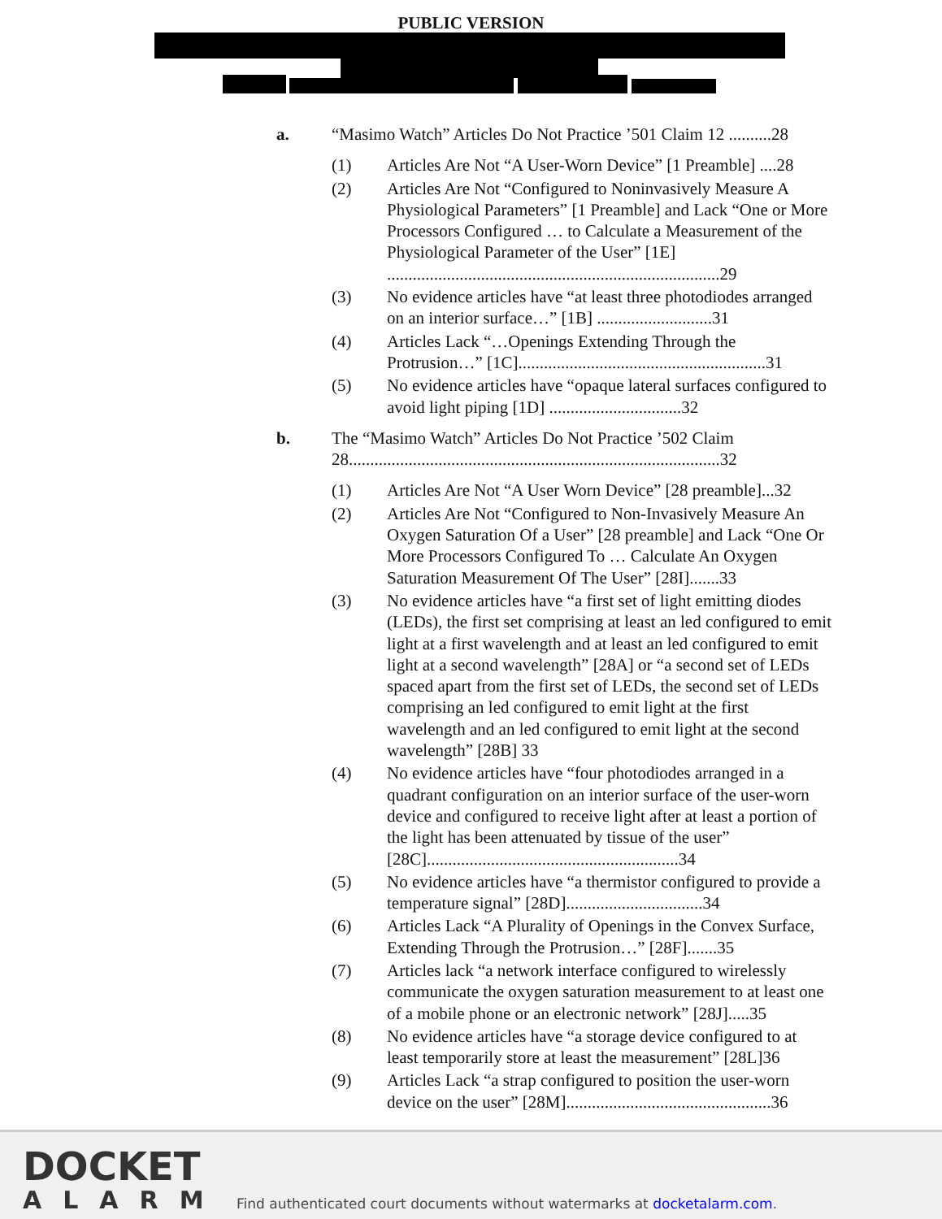PUBLIC VERSION
a. “Masimo Watch” Articles Do Not Practice ’501 Claim 12 ..........28
(1) Articles Are Not “A User-Worn Device” [1 Preamble] ....28
(2) Articles Are Not “Configured to Noninvasively Measure A Physiological Parameters” [1 Preamble] and Lack “One or More Processors Configured … to Calculate a Measurement of the Physiological Parameter of the User” [1E] ..............................................................................29
(3) No evidence articles have “at least three photodiodes arranged on an interior surface…” [1B] ...........................31
(4) Articles Lack “…Openings Extending Through the Protrusion…” [1C]..........................................................31
(5) No evidence articles have “opaque lateral surfaces configured to avoid light piping [1D] ...............................32
b. The “Masimo Watch” Articles Do Not Practice ’502 Claim 28.......................................................................................32
(1) Articles Are Not “A User Worn Device” [28 preamble]...32
(2) Articles Are Not “Configured to Non-Invasively Measure An Oxygen Saturation Of a User” [28 preamble] and Lack “One Or More Processors Configured To … Calculate An Oxygen Saturation Measurement Of The User” [28I].......33
(3) No evidence articles have “a first set of light emitting diodes (LEDs), the first set comprising at least an led configured to emit light at a first wavelength and at least an led configured to emit light at a second wavelength” [28A] or “a second set of LEDs spaced apart from the first set of LEDs, the second set of LEDs comprising an led configured to emit light at the first wavelength and an led configured to emit light at the second wavelength” [28B] 33
(4) No evidence articles have “four photodiodes arranged in a quadrant configuration on an interior surface of the user-worn device and configured to receive light after at least a portion of the light has been attenuated by tissue of the user” [28C]...........................................................34
(5) No evidence articles have “a thermistor configured to provide a temperature signal” [28D]................................34
(6) Articles Lack “A Plurality of Openings in the Convex Surface, Extending Through the Protrusion…” [28F].......35
(7) Articles lack “a network interface configured to wirelessly communicate the oxygen saturation measurement to at least one of a mobile phone or an electronic network” [28J].....35
(8) No evidence articles have “a storage device configured to at least temporarily store at least the measurement” [28L]36
(9) Articles Lack “a strap configured to position the user-worn device on the user” [28M]................................................36
DOCKET
ALARM
Find authenticated court documents without watermarks at docketalarm.com.